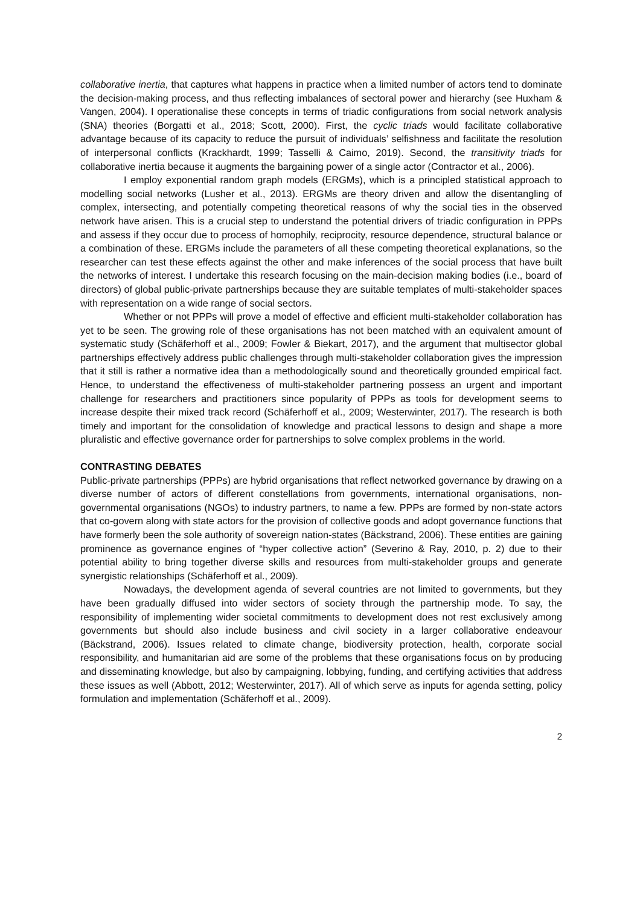collaborative inertia, that captures what happens in practice when a limited number of actors tend to dominate the decision-making process, and thus reflecting imbalances of sectoral power and hierarchy (see Huxham & Vangen, 2004). I operationalise these concepts in terms of triadic configurations from social network analysis (SNA) theories (Borgatti et al., 2018; Scott, 2000). First, the cyclic triads would facilitate collaborative advantage because of its capacity to reduce the pursuit of individuals’ selfishness and facilitate the resolution of interpersonal conflicts (Krackhardt, 1999; Tasselli & Caimo, 2019). Second, the transitivity triads for collaborative inertia because it augments the bargaining power of a single actor (Contractor et al., 2006).
I employ exponential random graph models (ERGMs), which is a principled statistical approach to modelling social networks (Lusher et al., 2013). ERGMs are theory driven and allow the disentangling of complex, intersecting, and potentially competing theoretical reasons of why the social ties in the observed network have arisen. This is a crucial step to understand the potential drivers of triadic configuration in PPPs and assess if they occur due to process of homophily, reciprocity, resource dependence, structural balance or a combination of these. ERGMs include the parameters of all these competing theoretical explanations, so the researcher can test these effects against the other and make inferences of the social process that have built the networks of interest. I undertake this research focusing on the main-decision making bodies (i.e., board of directors) of global public-private partnerships because they are suitable templates of multi-stakeholder spaces with representation on a wide range of social sectors.
Whether or not PPPs will prove a model of effective and efficient multi-stakeholder collaboration has yet to be seen. The growing role of these organisations has not been matched with an equivalent amount of systematic study (Schäferhoff et al., 2009; Fowler & Biekart, 2017), and the argument that multisector global partnerships effectively address public challenges through multi-stakeholder collaboration gives the impression that it still is rather a normative idea than a methodologically sound and theoretically grounded empirical fact. Hence, to understand the effectiveness of multi-stakeholder partnering possess an urgent and important challenge for researchers and practitioners since popularity of PPPs as tools for development seems to increase despite their mixed track record (Schäferhoff et al., 2009; Westerwinter, 2017). The research is both timely and important for the consolidation of knowledge and practical lessons to design and shape a more pluralistic and effective governance order for partnerships to solve complex problems in the world.
CONTRASTING DEBATES
Public-private partnerships (PPPs) are hybrid organisations that reflect networked governance by drawing on a diverse number of actors of different constellations from governments, international organisations, non-governmental organisations (NGOs) to industry partners, to name a few. PPPs are formed by non-state actors that co-govern along with state actors for the provision of collective goods and adopt governance functions that have formerly been the sole authority of sovereign nation-states (Bäckstrand, 2006). These entities are gaining prominence as governance engines of “hyper collective action” (Severino & Ray, 2010, p. 2) due to their potential ability to bring together diverse skills and resources from multi-stakeholder groups and generate synergistic relationships (Schäferhoff et al., 2009).
Nowadays, the development agenda of several countries are not limited to governments, but they have been gradually diffused into wider sectors of society through the partnership mode. To say, the responsibility of implementing wider societal commitments to development does not rest exclusively among governments but should also include business and civil society in a larger collaborative endeavour (Bäckstrand, 2006). Issues related to climate change, biodiversity protection, health, corporate social responsibility, and humanitarian aid are some of the problems that these organisations focus on by producing and disseminating knowledge, but also by campaigning, lobbying, funding, and certifying activities that address these issues as well (Abbott, 2012; Westerwinter, 2017). All of which serve as inputs for agenda setting, policy formulation and implementation (Schäferhoff et al., 2009).
2